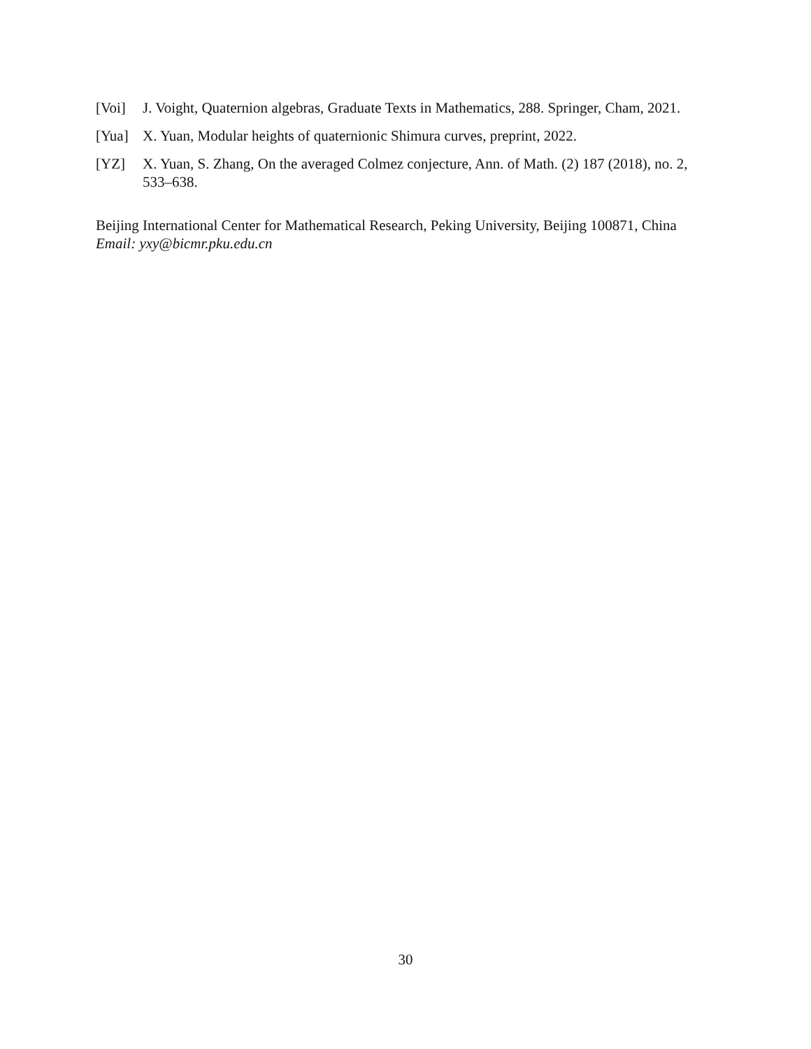[Voi] J. Voight, Quaternion algebras, Graduate Texts in Mathematics, 288. Springer, Cham, 2021.
[Yua] X. Yuan, Modular heights of quaternionic Shimura curves, preprint, 2022.
[YZ] X. Yuan, S. Zhang, On the averaged Colmez conjecture, Ann. of Math. (2) 187 (2018), no. 2, 533–638.
Beijing International Center for Mathematical Research, Peking University, Beijing 100871, China
Email: yxy@bicmr.pku.edu.cn
30